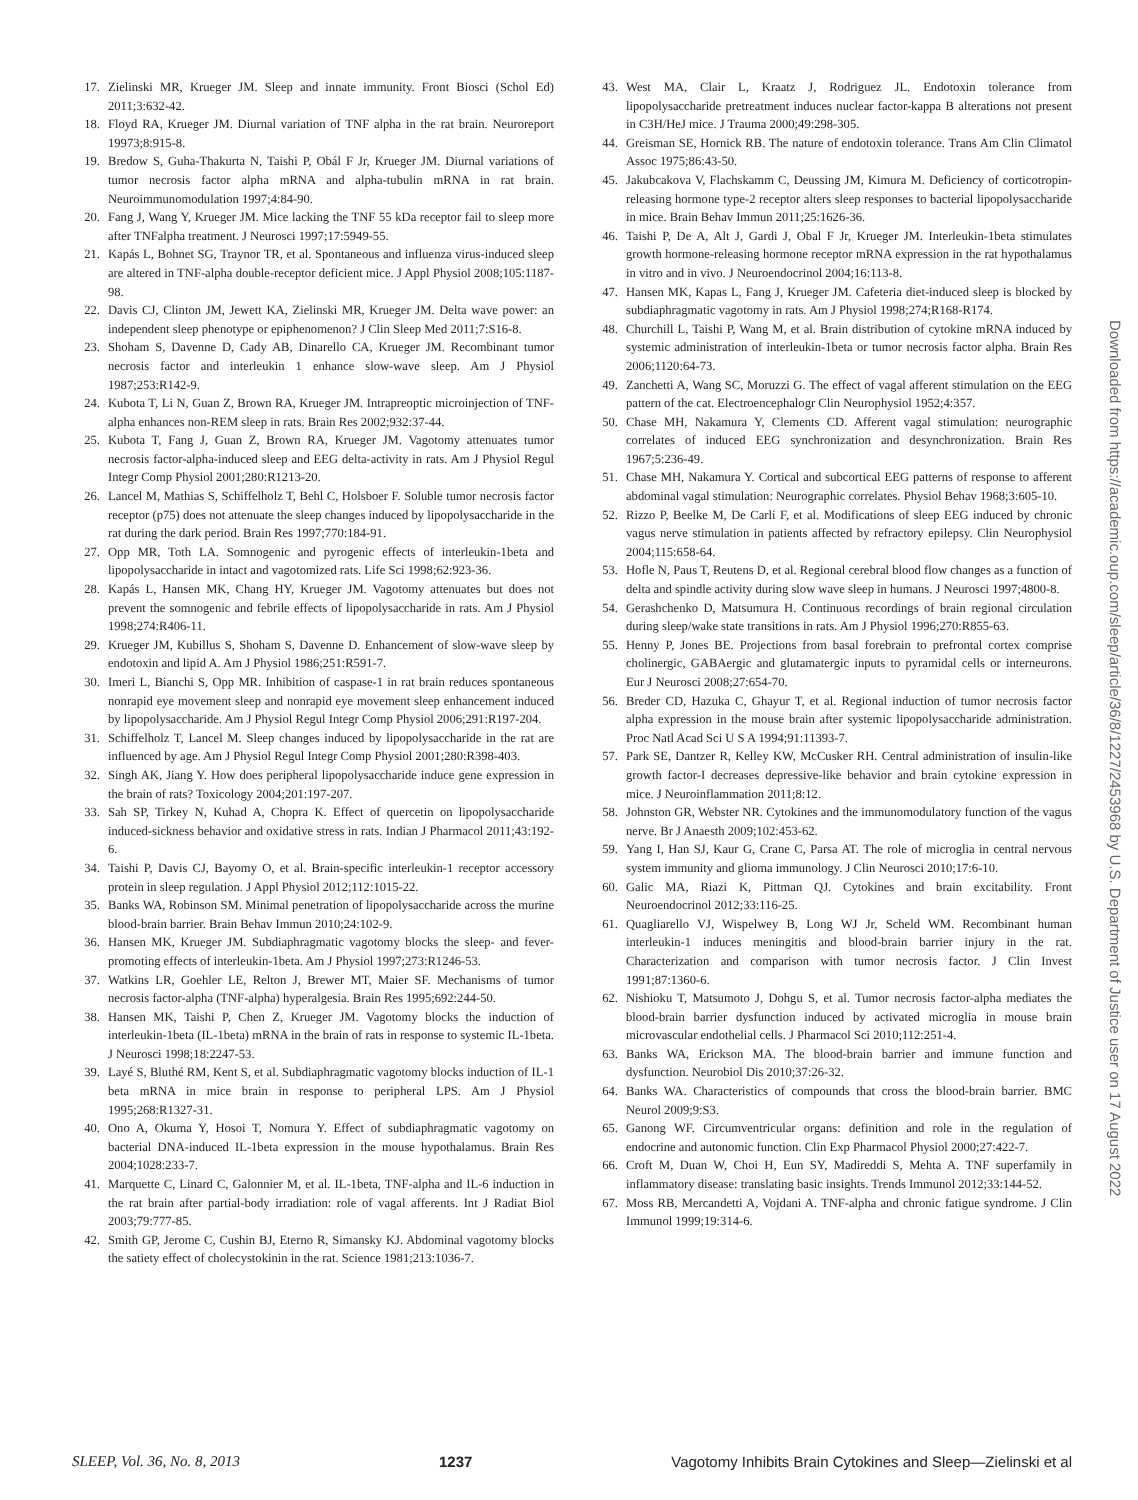17. Zielinski MR, Krueger JM. Sleep and innate immunity. Front Biosci (Schol Ed) 2011;3:632-42.
18. Floyd RA, Krueger JM. Diurnal variation of TNF alpha in the rat brain. Neuroreport 19973;8:915-8.
19. Bredow S, Guha-Thakurta N, Taishi P, Obál F Jr, Krueger JM. Diurnal variations of tumor necrosis factor alpha mRNA and alpha-tubulin mRNA in rat brain. Neuroimmunomodulation 1997;4:84-90.
20. Fang J, Wang Y, Krueger JM. Mice lacking the TNF 55 kDa receptor fail to sleep more after TNFalpha treatment. J Neurosci 1997;17:5949-55.
21. Kapás L, Bohnet SG, Traynor TR, et al. Spontaneous and influenza virus-induced sleep are altered in TNF-alpha double-receptor deficient mice. J Appl Physiol 2008;105:1187-98.
22. Davis CJ, Clinton JM, Jewett KA, Zielinski MR, Krueger JM. Delta wave power: an independent sleep phenotype or epiphenomenon? J Clin Sleep Med 2011;7:S16-8.
23. Shoham S, Davenne D, Cady AB, Dinarello CA, Krueger JM. Recombinant tumor necrosis factor and interleukin 1 enhance slow-wave sleep. Am J Physiol 1987;253:R142-9.
24. Kubota T, Li N, Guan Z, Brown RA, Krueger JM. Intrapreoptic microinjection of TNF-alpha enhances non-REM sleep in rats. Brain Res 2002;932:37-44.
25. Kubota T, Fang J, Guan Z, Brown RA, Krueger JM. Vagotomy attenuates tumor necrosis factor-alpha-induced sleep and EEG delta-activity in rats. Am J Physiol Regul Integr Comp Physiol 2001;280:R1213-20.
26. Lancel M, Mathias S, Schiffelholz T, Behl C, Holsboer F. Soluble tumor necrosis factor receptor (p75) does not attenuate the sleep changes induced by lipopolysaccharide in the rat during the dark period. Brain Res 1997;770:184-91.
27. Opp MR, Toth LA. Somnogenic and pyrogenic effects of interleukin-1beta and lipopolysaccharide in intact and vagotomized rats. Life Sci 1998;62:923-36.
28. Kapás L, Hansen MK, Chang HY, Krueger JM. Vagotomy attenuates but does not prevent the somnogenic and febrile effects of lipopolysaccharide in rats. Am J Physiol 1998;274:R406-11.
29. Krueger JM, Kubillus S, Shoham S, Davenne D. Enhancement of slow-wave sleep by endotoxin and lipid A. Am J Physiol 1986;251:R591-7.
30. Imeri L, Bianchi S, Opp MR. Inhibition of caspase-1 in rat brain reduces spontaneous nonrapid eye movement sleep and nonrapid eye movement sleep enhancement induced by lipopolysaccharide. Am J Physiol Regul Integr Comp Physiol 2006;291:R197-204.
31. Schiffelholz T, Lancel M. Sleep changes induced by lipopolysaccharide in the rat are influenced by age. Am J Physiol Regul Integr Comp Physiol 2001;280:R398-403.
32. Singh AK, Jiang Y. How does peripheral lipopolysaccharide induce gene expression in the brain of rats? Toxicology 2004;201:197-207.
33. Sah SP, Tirkey N, Kuhad A, Chopra K. Effect of quercetin on lipopolysaccharide induced-sickness behavior and oxidative stress in rats. Indian J Pharmacol 2011;43:192-6.
34. Taishi P, Davis CJ, Bayomy O, et al. Brain-specific interleukin-1 receptor accessory protein in sleep regulation. J Appl Physiol 2012;112:1015-22.
35. Banks WA, Robinson SM. Minimal penetration of lipopolysaccharide across the murine blood-brain barrier. Brain Behav Immun 2010;24:102-9.
36. Hansen MK, Krueger JM. Subdiaphragmatic vagotomy blocks the sleep- and fever-promoting effects of interleukin-1beta. Am J Physiol 1997;273:R1246-53.
37. Watkins LR, Goehler LE, Relton J, Brewer MT, Maier SF. Mechanisms of tumor necrosis factor-alpha (TNF-alpha) hyperalgesia. Brain Res 1995;692:244-50.
38. Hansen MK, Taishi P, Chen Z, Krueger JM. Vagotomy blocks the induction of interleukin-1beta (IL-1beta) mRNA in the brain of rats in response to systemic IL-1beta. J Neurosci 1998;18:2247-53.
39. Layé S, Bluthé RM, Kent S, et al. Subdiaphragmatic vagotomy blocks induction of IL-1 beta mRNA in mice brain in response to peripheral LPS. Am J Physiol 1995;268:R1327-31.
40. Ono A, Okuma Y, Hosoi T, Nomura Y. Effect of subdiaphragmatic vagotomy on bacterial DNA-induced IL-1beta expression in the mouse hypothalamus. Brain Res 2004;1028:233-7.
41. Marquette C, Linard C, Galonnier M, et al. IL-1beta, TNF-alpha and IL-6 induction in the rat brain after partial-body irradiation: role of vagal afferents. Int J Radiat Biol 2003;79:777-85.
42. Smith GP, Jerome C, Cushin BJ, Eterno R, Simansky KJ. Abdominal vagotomy blocks the satiety effect of cholecystokinin in the rat. Science 1981;213:1036-7.
43. West MA, Clair L, Kraatz J, Rodriguez JL. Endotoxin tolerance from lipopolysaccharide pretreatment induces nuclear factor-kappa B alterations not present in C3H/HeJ mice. J Trauma 2000;49:298-305.
44. Greisman SE, Hornick RB. The nature of endotoxin tolerance. Trans Am Clin Climatol Assoc 1975;86:43-50.
45. Jakubcakova V, Flachskamm C, Deussing JM, Kimura M. Deficiency of corticotropin-releasing hormone type-2 receptor alters sleep responses to bacterial lipopolysaccharide in mice. Brain Behav Immun 2011;25:1626-36.
46. Taishi P, De A, Alt J, Gardi J, Obal F Jr, Krueger JM. Interleukin-1beta stimulates growth hormone-releasing hormone receptor mRNA expression in the rat hypothalamus in vitro and in vivo. J Neuroendocrinol 2004;16:113-8.
47. Hansen MK, Kapas L, Fang J, Krueger JM. Cafeteria diet-induced sleep is blocked by subdiaphragmatic vagotomy in rats. Am J Physiol 1998;274;R168-R174.
48. Churchill L, Taishi P, Wang M, et al. Brain distribution of cytokine mRNA induced by systemic administration of interleukin-1beta or tumor necrosis factor alpha. Brain Res 2006;1120:64-73.
49. Zanchetti A, Wang SC, Moruzzi G. The effect of vagal afferent stimulation on the EEG pattern of the cat. Electroencephalogr Clin Neurophysiol 1952;4:357.
50. Chase MH, Nakamura Y, Clements CD. Afferent vagal stimulation: neurographic correlates of induced EEG synchronization and desynchronization. Brain Res 1967;5:236-49.
51. Chase MH, Nakamura Y. Cortical and subcortical EEG patterns of response to afferent abdominal vagal stimulation: Neurographic correlates. Physiol Behav 1968;3:605-10.
52. Rizzo P, Beelke M, De Carli F, et al. Modifications of sleep EEG induced by chronic vagus nerve stimulation in patients affected by refractory epilepsy. Clin Neurophysiol 2004;115:658-64.
53. Hofle N, Paus T, Reutens D, et al. Regional cerebral blood flow changes as a function of delta and spindle activity during slow wave sleep in humans. J Neurosci 1997;4800-8.
54. Gerashchenko D, Matsumura H. Continuous recordings of brain regional circulation during sleep/wake state transitions in rats. Am J Physiol 1996;270:R855-63.
55. Henny P, Jones BE. Projections from basal forebrain to prefrontal cortex comprise cholinergic, GABAergic and glutamatergic inputs to pyramidal cells or interneurons. Eur J Neurosci 2008;27:654-70.
56. Breder CD, Hazuka C, Ghayur T, et al. Regional induction of tumor necrosis factor alpha expression in the mouse brain after systemic lipopolysaccharide administration. Proc Natl Acad Sci U S A 1994;91:11393-7.
57. Park SE, Dantzer R, Kelley KW, McCusker RH. Central administration of insulin-like growth factor-I decreases depressive-like behavior and brain cytokine expression in mice. J Neuroinflammation 2011;8:12.
58. Johnston GR, Webster NR. Cytokines and the immunomodulatory function of the vagus nerve. Br J Anaesth 2009;102:453-62.
59. Yang I, Han SJ, Kaur G, Crane C, Parsa AT. The role of microglia in central nervous system immunity and glioma immunology. J Clin Neurosci 2010;17:6-10.
60. Galic MA, Riazi K, Pittman QJ. Cytokines and brain excitability. Front Neuroendocrinol 2012;33:116-25.
61. Quagliarello VJ, Wispelwey B, Long WJ Jr, Scheld WM. Recombinant human interleukin-1 induces meningitis and blood-brain barrier injury in the rat. Characterization and comparison with tumor necrosis factor. J Clin Invest 1991;87:1360-6.
62. Nishioku T, Matsumoto J, Dohgu S, et al. Tumor necrosis factor-alpha mediates the blood-brain barrier dysfunction induced by activated microglia in mouse brain microvascular endothelial cells. J Pharmacol Sci 2010;112:251-4.
63. Banks WA, Erickson MA. The blood-brain barrier and immune function and dysfunction. Neurobiol Dis 2010;37:26-32.
64. Banks WA. Characteristics of compounds that cross the blood-brain barrier. BMC Neurol 2009;9:S3.
65. Ganong WF. Circumventricular organs: definition and role in the regulation of endocrine and autonomic function. Clin Exp Pharmacol Physiol 2000;27:422-7.
66. Croft M, Duan W, Choi H, Eun SY, Madireddi S, Mehta A. TNF superfamily in inflammatory disease: translating basic insights. Trends Immunol 2012;33:144-52.
67. Moss RB, Mercandetti A, Vojdani A. TNF-alpha and chronic fatigue syndrome. J Clin Immunol 1999;19:314-6.
Downloaded from https://academic.oup.com/sleep/article/36/8/1227/2453968 by U.S. Department of Justice user on 17 August 2022
SLEEP, Vol. 36, No. 8, 2013 1237 Vagotomy Inhibits Brain Cytokines and Sleep—Zielinski et al